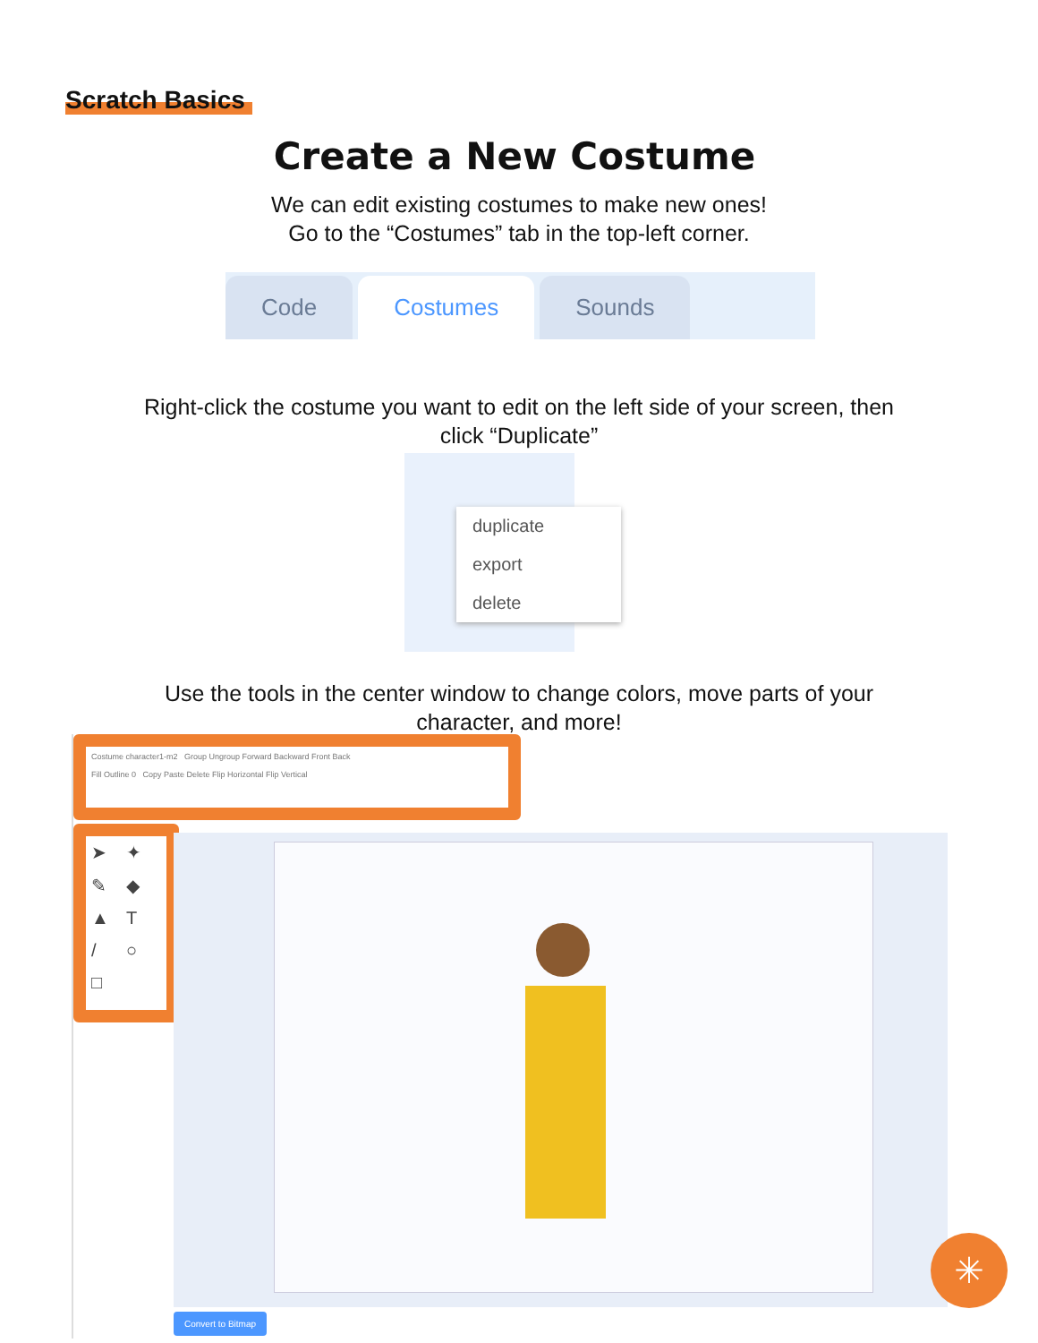Scratch Basics
Create a New Costume
We can edit existing costumes to make new ones!
Go to the “Costumes” tab in the top-left corner.
Code
Costumes
Sounds
Right-click the costume you want to edit on the left side of your screen, then
click “Duplicate”
duplicate
export
delete
Use the tools in the center window to change colors, move parts of your
character, and more!
Costume character1-m2 Group Ungroup Forward Backward Front Back
Fill Outline 0 Copy Paste Delete Flip Horizontal Flip Vertical
➤ ✦ ✎ ◆ ▲ T / ○ □
Convert to Bitmap
✳